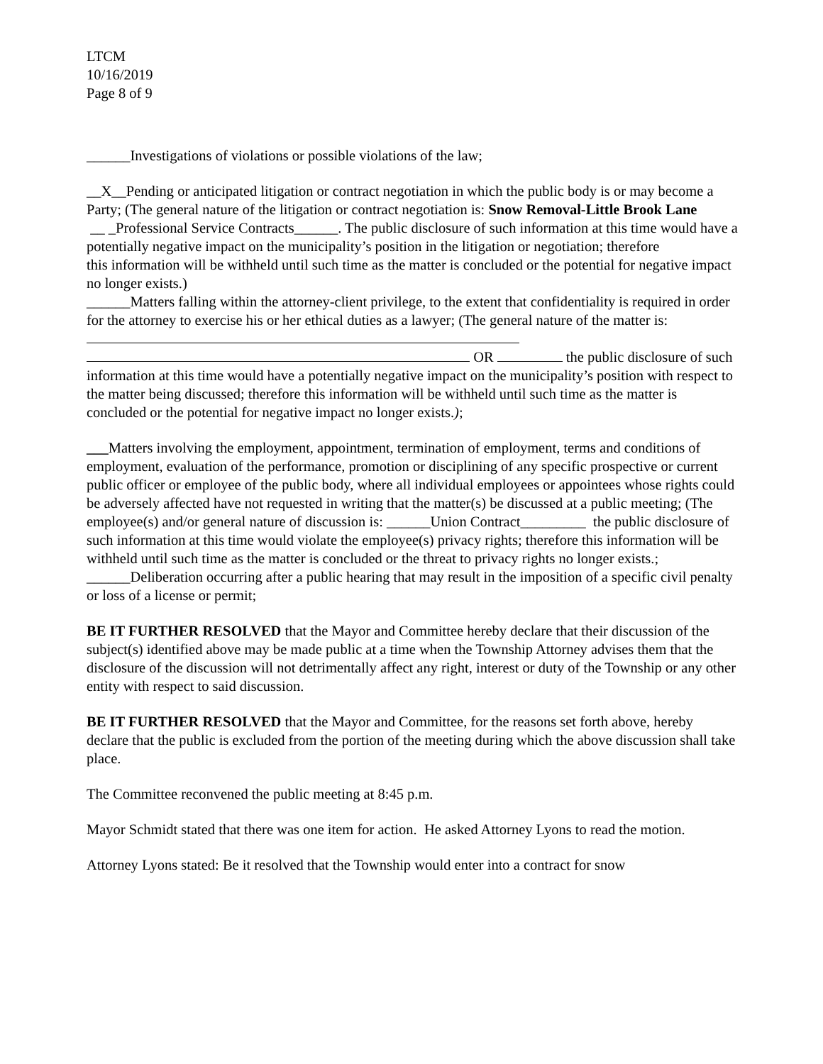LTCM
10/16/2019
Page 8 of 9
______Investigations of violations or possible violations of the law;
__X__Pending or anticipated litigation or contract negotiation in which the public body is or may become a
Party; (The general nature of the litigation or contract negotiation is: Snow Removal-Little Brook Lane
__ _Professional Service Contracts______. The public disclosure of such information at this time would have a potentially negative impact on the municipality’s position in the litigation or negotiation; therefore
this information will be withheld until such time as the matter is concluded or the potential for negative impact no longer exists.)
______Matters falling within the attorney-client privilege, to the extent that confidentiality is required in order for the attorney to exercise his or her ethical duties as a lawyer; (The general nature of the matter is:
OR the public disclosure of such information at this time would have a potentially negative impact on the municipality’s position with respect to the matter being discussed; therefore this information will be withheld until such time as the matter is concluded or the potential for negative impact no longer exists.);
___Matters involving the employment, appointment, termination of employment, terms and conditions of employment, evaluation of the performance, promotion or disciplining of any specific prospective or current public officer or employee of the public body, where all individual employees or appointees whose rights could be adversely affected have not requested in writing that the matter(s) be discussed at a public meeting; (The employee(s) and/or general nature of discussion is: ______Union Contract_________ the public disclosure of such information at this time would violate the employee(s) privacy rights; therefore this information will be withheld until such time as the matter is concluded or the threat to privacy rights no longer exists.; ______Deliberation occurring after a public hearing that may result in the imposition of a specific civil penalty or loss of a license or permit;
BE IT FURTHER RESOLVED that the Mayor and Committee hereby declare that their discussion of the subject(s) identified above may be made public at a time when the Township Attorney advises them that the disclosure of the discussion will not detrimentally affect any right, interest or duty of the Township or any other entity with respect to said discussion.
BE IT FURTHER RESOLVED that the Mayor and Committee, for the reasons set forth above, hereby declare that the public is excluded from the portion of the meeting during which the above discussion shall take place.
The Committee reconvened the public meeting at 8:45 p.m.
Mayor Schmidt stated that there was one item for action. He asked Attorney Lyons to read the motion.
Attorney Lyons stated: Be it resolved that the Township would enter into a contract for snow